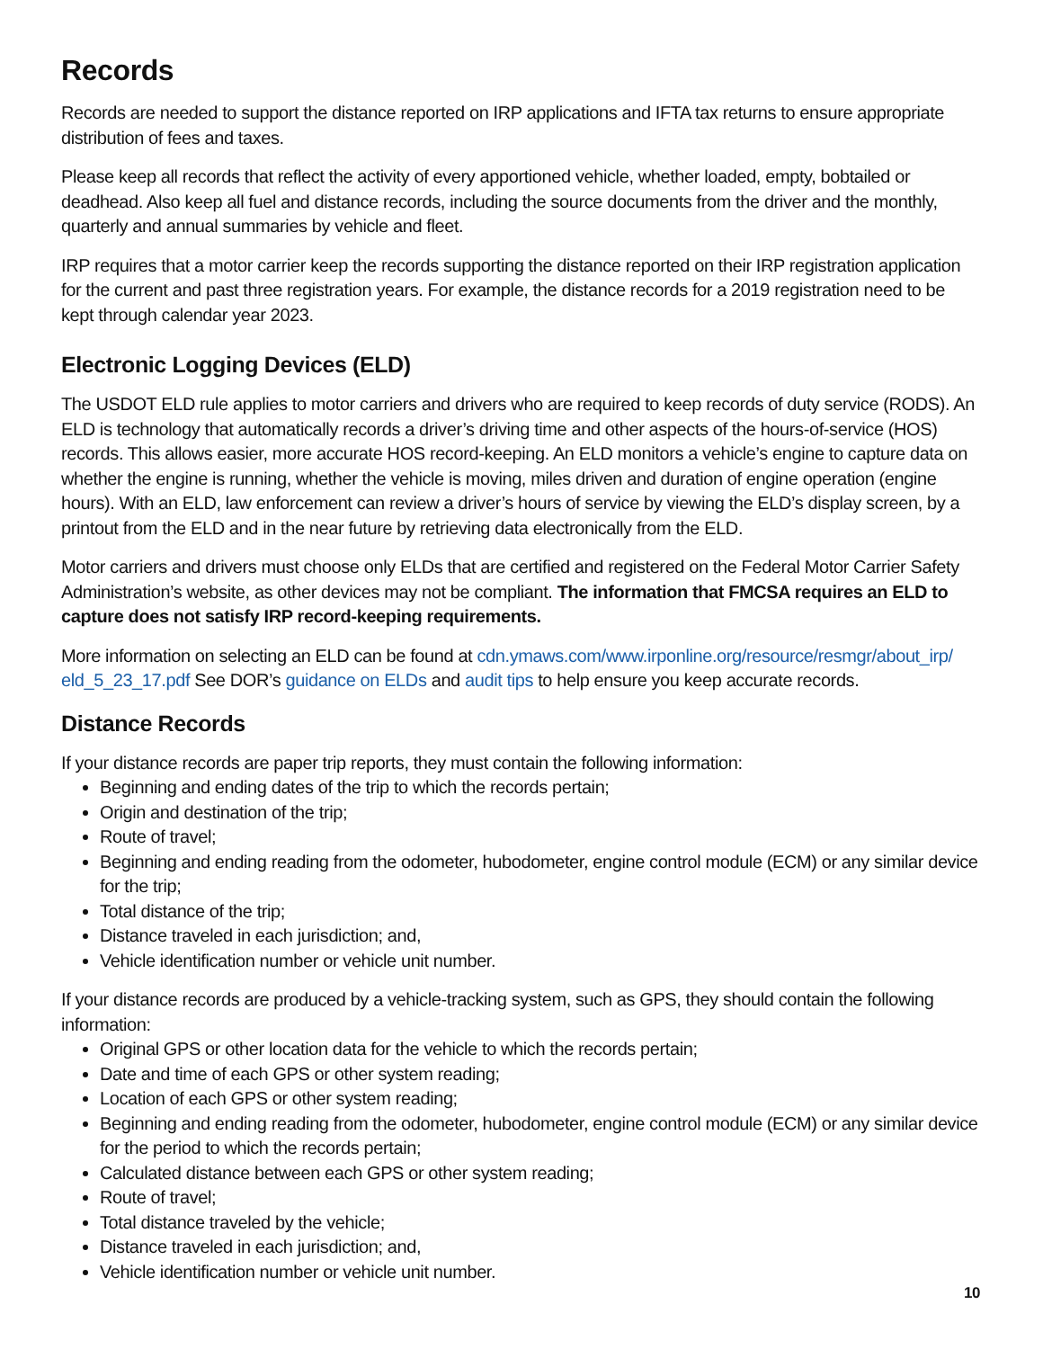Records
Records are needed to support the distance reported on IRP applications and IFTA tax returns to ensure appropriate distribution of fees and taxes.
Please keep all records that reflect the activity of every apportioned vehicle, whether loaded, empty, bobtailed or deadhead. Also keep all fuel and distance records, including the source documents from the driver and the monthly, quarterly and annual summaries by vehicle and fleet.
IRP requires that a motor carrier keep the records supporting the distance reported on their IRP registration application for the current and past three registration years. For example, the distance records for a 2019 registration need to be kept through calendar year 2023.
Electronic Logging Devices (ELD)
The USDOT ELD rule applies to motor carriers and drivers who are required to keep records of duty service (RODS). An ELD is technology that automatically records a driver’s driving time and other aspects of the hours-of-service (HOS) records. This allows easier, more accurate HOS record-keeping. An ELD monitors a vehicle’s engine to capture data on whether the engine is running, whether the vehicle is moving, miles driven and duration of engine operation (engine hours). With an ELD, law enforcement can review a driver’s hours of service by viewing the ELD’s display screen, by a printout from the ELD and in the near future by retrieving data electronically from the ELD.
Motor carriers and drivers must choose only ELDs that are certified and registered on the Federal Motor Carrier Safety Administration’s website, as other devices may not be compliant. The information that FMCSA requires an ELD to capture does not satisfy IRP record-keeping requirements.
More information on selecting an ELD can be found at cdn.ymaws.com/www.irponline.org/resource/resmgr/about_irp/ eld_5_23_17.pdf See DOR’s guidance on ELDs and audit tips to help ensure you keep accurate records.
Distance Records
If your distance records are paper trip reports, they must contain the following information:
Beginning and ending dates of the trip to which the records pertain;
Origin and destination of the trip;
Route of travel;
Beginning and ending reading from the odometer, hubodometer, engine control module (ECM) or any similar device for the trip;
Total distance of the trip;
Distance traveled in each jurisdiction; and,
Vehicle identification number or vehicle unit number.
If your distance records are produced by a vehicle-tracking system, such as GPS, they should contain the following information:
Original GPS or other location data for the vehicle to which the records pertain;
Date and time of each GPS or other system reading;
Location of each GPS or other system reading;
Beginning and ending reading from the odometer, hubodometer, engine control module (ECM) or any similar device for the period to which the records pertain;
Calculated distance between each GPS or other system reading;
Route of travel;
Total distance traveled by the vehicle;
Distance traveled in each jurisdiction; and,
Vehicle identification number or vehicle unit number.
10